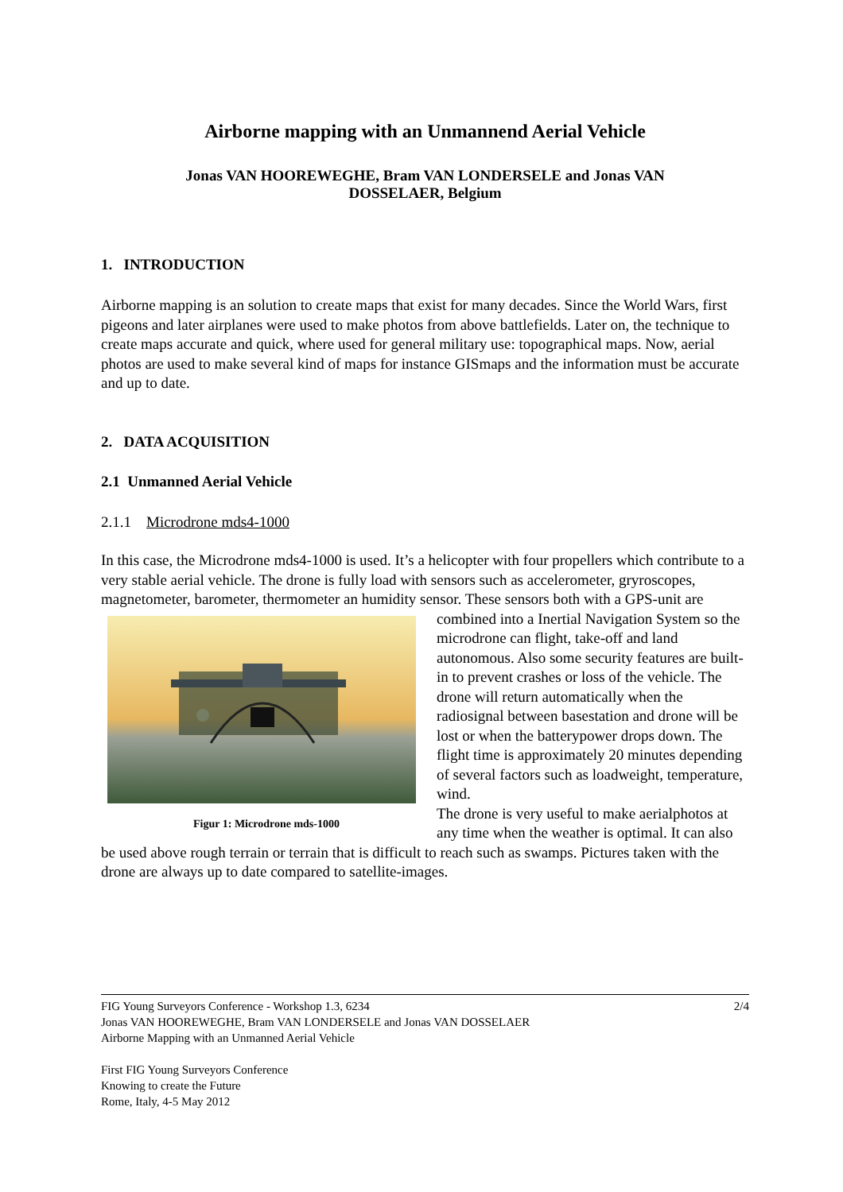Airborne mapping with an Unmannend Aerial Vehicle
Jonas VAN HOOREWEGHE, Bram VAN LONDERSELE and Jonas VAN
DOSSELAER, Belgium
1. INTRODUCTION
Airborne mapping is an solution to create maps that exist for many decades. Since the World Wars, first pigeons and later airplanes were used to make photos from above battlefields. Later on, the technique to create maps accurate and quick, where used for general military use: topographical maps. Now, aerial photos are used to make several kind of maps for instance GISmaps and the information must be accurate and up to date.
2. DATA ACQUISITION
2.1 Unmanned Aerial Vehicle
2.1.1 Microdrone mds4-1000
In this case, the Microdrone mds4-1000 is used. It’s a helicopter with four propellers which contribute to a very stable aerial vehicle. The drone is fully load with sensors such as accelerometer, gryroscopes, magnetometer, barometer, thermometer an humidity sensor. These sensors both with a GPS-unit are combined into a Inertial Navigation System so the Figur 1: Microdrone mds-1000 microdrone can flight, take-off and land autonomous. Also some security features are built-in to prevent crashes or loss of the vehicle. The drone will return automatically when the radiosignal between basestation and drone will be lost or when the batterypower drops down. The flight time is approximately 20 minutes depending of several factors such as loadweight, temperature, wind.
The drone is very useful to make aerialphotos at any time when the weather is optimal. It can also be used above rough terrain or terrain that is difficult to reach such as swamps. Pictures taken with the drone are always up to date compared to satellite-images.
2/4 FIG Young Surveyors Conference - Workshop 1.3, 6234
Jonas VAN HOOREWEGHE, Bram VAN LONDERSELE and Jonas VAN DOSSELAER
Airborne Mapping with an Unmanned Aerial Vehicle
First FIG Young Surveyors Conference
Knowing to create the Future
Rome, Italy, 4-5 May 2012